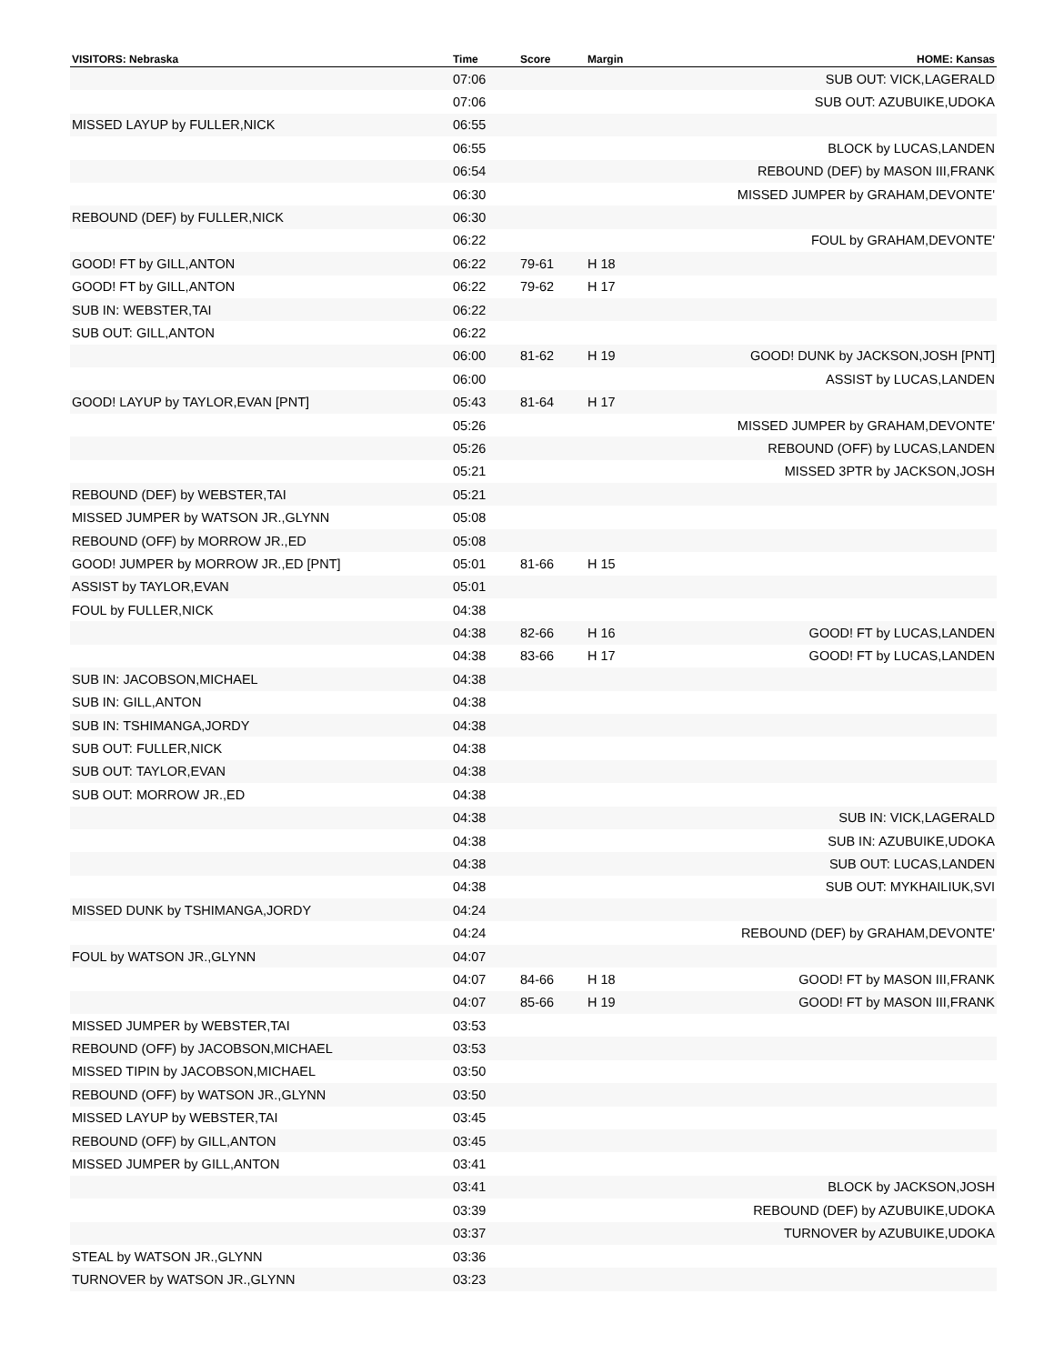| VISITORS: Nebraska | Time | Score | Margin | HOME: Kansas |
| --- | --- | --- | --- | --- |
| | 07:06 | | | SUB OUT: VICK,LAGERALD |
| | 07:06 | | | SUB OUT: AZUBUIKE,UDOKA |
| MISSED LAYUP by FULLER,NICK | 06:55 | | | |
| | 06:55 | | | BLOCK by LUCAS,LANDEN |
| | 06:54 | | | REBOUND (DEF) by MASON III,FRANK |
| | 06:30 | | | MISSED JUMPER by GRAHAM,DEVONTE' |
| REBOUND (DEF) by FULLER,NICK | 06:30 | | | |
| | 06:22 | | | FOUL by GRAHAM,DEVONTE' |
| GOOD! FT by GILL,ANTON | 06:22 | 79-61 | H 18 | |
| GOOD! FT by GILL,ANTON | 06:22 | 79-62 | H 17 | |
| SUB IN: WEBSTER,TAI | 06:22 | | | |
| SUB OUT: GILL,ANTON | 06:22 | | | |
| | 06:00 | 81-62 | H 19 | GOOD! DUNK by JACKSON,JOSH [PNT] |
| | 06:00 | | | ASSIST by LUCAS,LANDEN |
| GOOD! LAYUP by TAYLOR,EVAN [PNT] | 05:43 | 81-64 | H 17 | |
| | 05:26 | | | MISSED JUMPER by GRAHAM,DEVONTE' |
| | 05:26 | | | REBOUND (OFF) by LUCAS,LANDEN |
| | 05:21 | | | MISSED 3PTR by JACKSON,JOSH |
| REBOUND (DEF) by WEBSTER,TAI | 05:21 | | | |
| MISSED JUMPER by WATSON JR.,GLYNN | 05:08 | | | |
| REBOUND (OFF) by MORROW JR.,ED | 05:08 | | | |
| GOOD! JUMPER by MORROW JR.,ED [PNT] | 05:01 | 81-66 | H 15 | |
| ASSIST by TAYLOR,EVAN | 05:01 | | | |
| FOUL by FULLER,NICK | 04:38 | | | |
| | 04:38 | 82-66 | H 16 | GOOD! FT by LUCAS,LANDEN |
| | 04:38 | 83-66 | H 17 | GOOD! FT by LUCAS,LANDEN |
| SUB IN: JACOBSON,MICHAEL | 04:38 | | | |
| SUB IN: GILL,ANTON | 04:38 | | | |
| SUB IN: TSHIMANGA,JORDY | 04:38 | | | |
| SUB OUT: FULLER,NICK | 04:38 | | | |
| SUB OUT: TAYLOR,EVAN | 04:38 | | | |
| SUB OUT: MORROW JR.,ED | 04:38 | | | |
| | 04:38 | | | SUB IN: VICK,LAGERALD |
| | 04:38 | | | SUB IN: AZUBUIKE,UDOKA |
| | 04:38 | | | SUB OUT: LUCAS,LANDEN |
| | 04:38 | | | SUB OUT: MYKHAILIUK,SVI |
| MISSED DUNK by TSHIMANGA,JORDY | 04:24 | | | |
| | 04:24 | | | REBOUND (DEF) by GRAHAM,DEVONTE' |
| FOUL by WATSON JR.,GLYNN | 04:07 | | | |
| | 04:07 | 84-66 | H 18 | GOOD! FT by MASON III,FRANK |
| | 04:07 | 85-66 | H 19 | GOOD! FT by MASON III,FRANK |
| MISSED JUMPER by WEBSTER,TAI | 03:53 | | | |
| REBOUND (OFF) by JACOBSON,MICHAEL | 03:53 | | | |
| MISSED TIPIN by JACOBSON,MICHAEL | 03:50 | | | |
| REBOUND (OFF) by WATSON JR.,GLYNN | 03:50 | | | |
| MISSED LAYUP by WEBSTER,TAI | 03:45 | | | |
| REBOUND (OFF) by GILL,ANTON | 03:45 | | | |
| MISSED JUMPER by GILL,ANTON | 03:41 | | | |
| | 03:41 | | | BLOCK by JACKSON,JOSH |
| | 03:39 | | | REBOUND (DEF) by AZUBUIKE,UDOKA |
| | 03:37 | | | TURNOVER by AZUBUIKE,UDOKA |
| STEAL by WATSON JR.,GLYNN | 03:36 | | | |
| TURNOVER by WATSON JR.,GLYNN | 03:23 | | | |